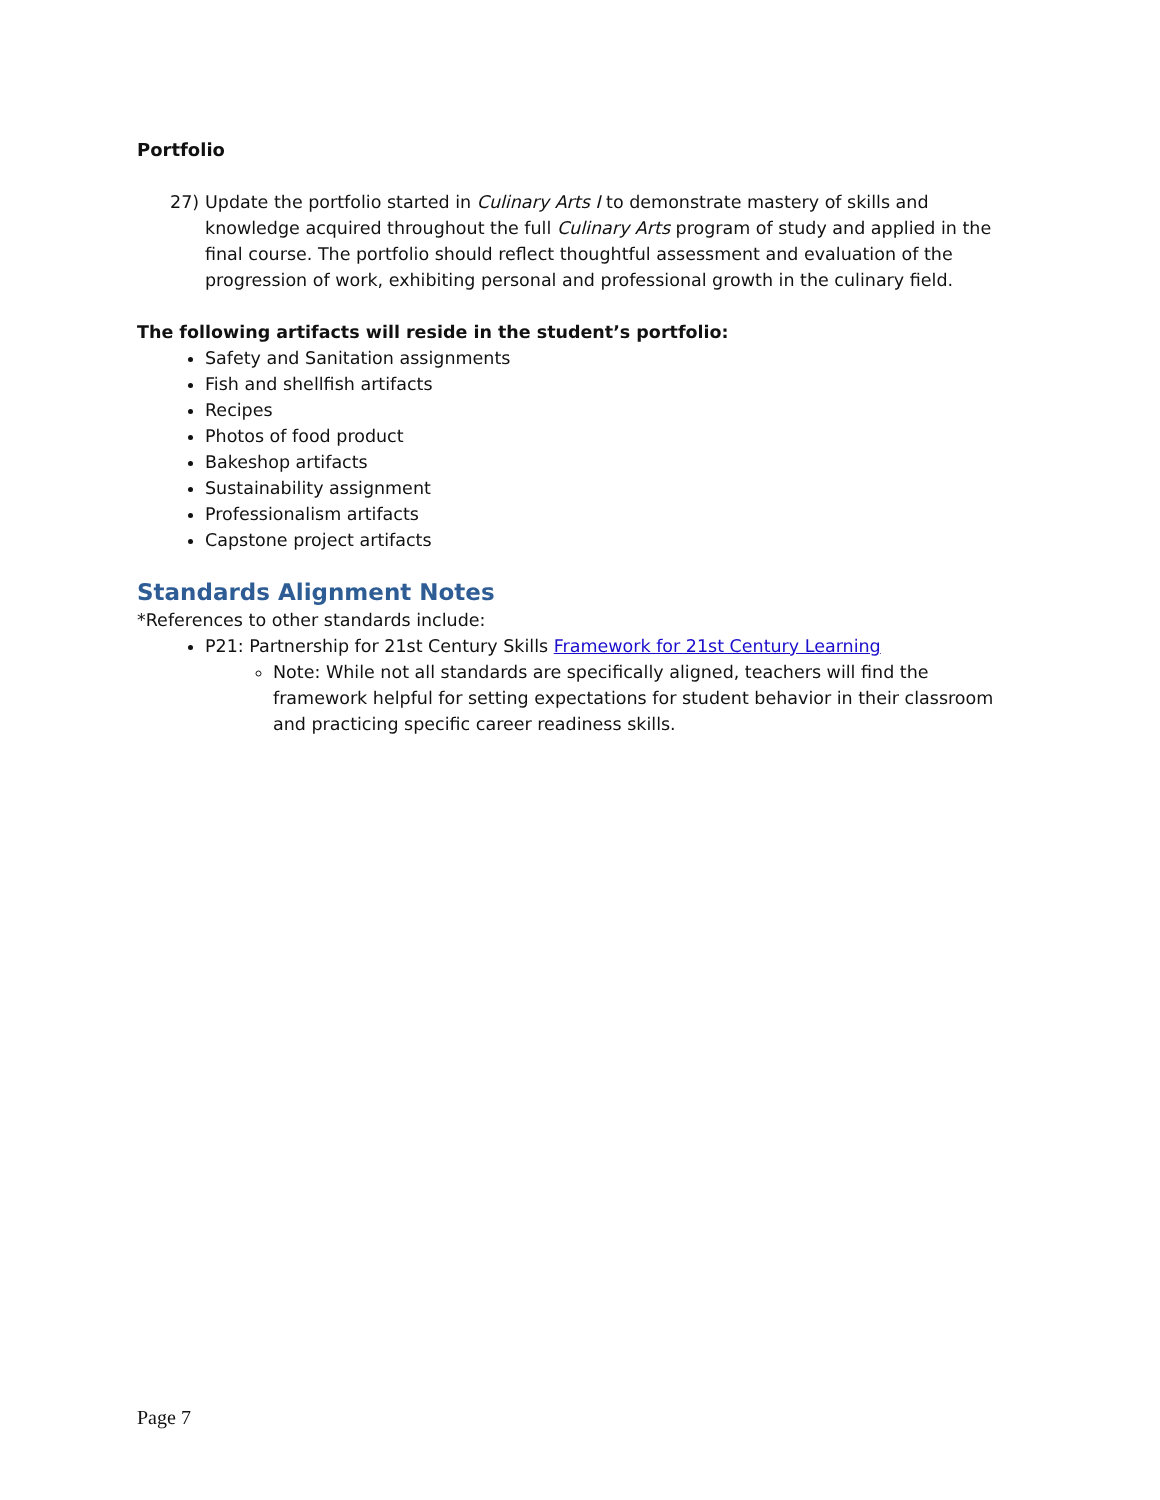Portfolio
27) Update the portfolio started in Culinary Arts I to demonstrate mastery of skills and knowledge acquired throughout the full Culinary Arts program of study and applied in the final course. The portfolio should reflect thoughtful assessment and evaluation of the progression of work, exhibiting personal and professional growth in the culinary field.
The following artifacts will reside in the student’s portfolio:
Safety and Sanitation assignments
Fish and shellfish artifacts
Recipes
Photos of food product
Bakeshop artifacts
Sustainability assignment
Professionalism artifacts
Capstone project artifacts
Standards Alignment Notes
*References to other standards include:
P21: Partnership for 21st Century Skills Framework for 21st Century Learning
Note: While not all standards are specifically aligned, teachers will find the framework helpful for setting expectations for student behavior in their classroom and practicing specific career readiness skills.
Page 7